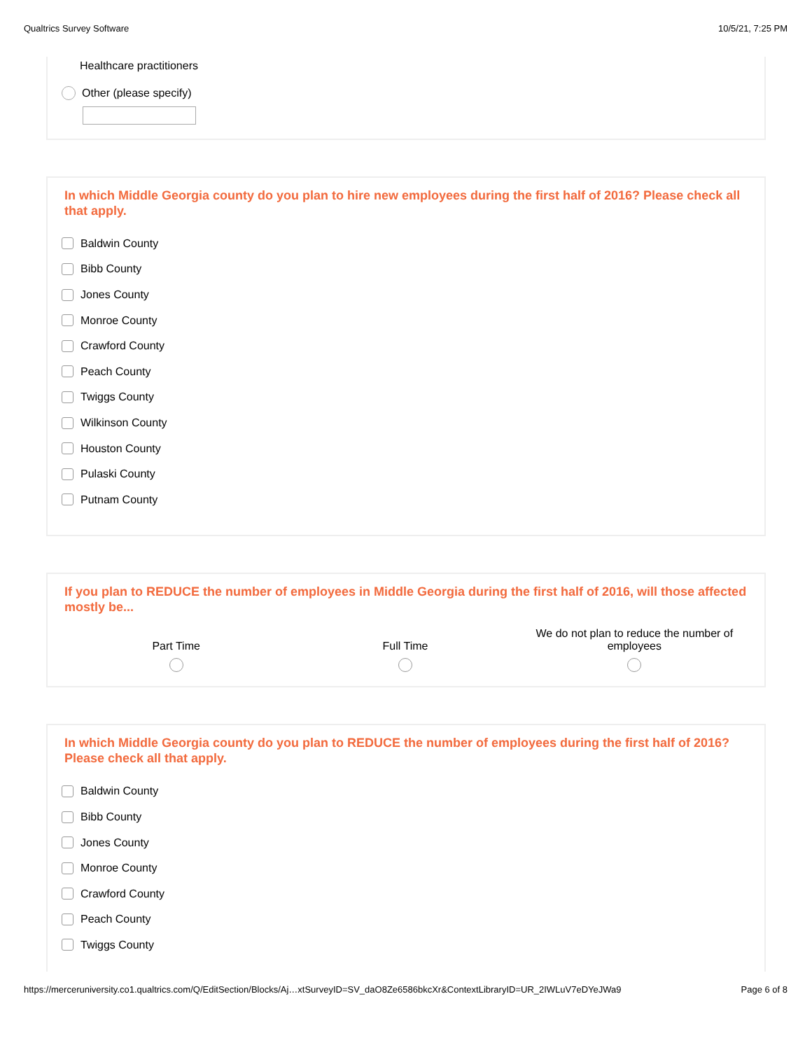Qualtrics Survey Software 10/5/21, 7:25 PM
Healthcare practitioners
Other (please specify)
In which Middle Georgia county do you plan to hire new employees during the first half of 2016? Please check all that apply.
Baldwin County
Bibb County
Jones County
Monroe County
Crawford County
Peach County
Twiggs County
Wilkinson County
Houston County
Pulaski County
Putnam County
If you plan to REDUCE the number of employees in Middle Georgia during the first half of 2016, will those affected mostly be...
Part Time Full Time We do not plan to reduce the number of employees
In which Middle Georgia county do you plan to REDUCE the number of employees during the first half of 2016? Please check all that apply.
Baldwin County
Bibb County
Jones County
Monroe County
Crawford County
Peach County
Twiggs County
https://merceruniversity.co1.qualtrics.com/Q/EditSection/Blocks/Aj…xtSurveyID=SV_daO8Ze6586bkcXr&ContextLibraryID=UR_2IWLuV7eDYeJWa9 Page 6 of 8